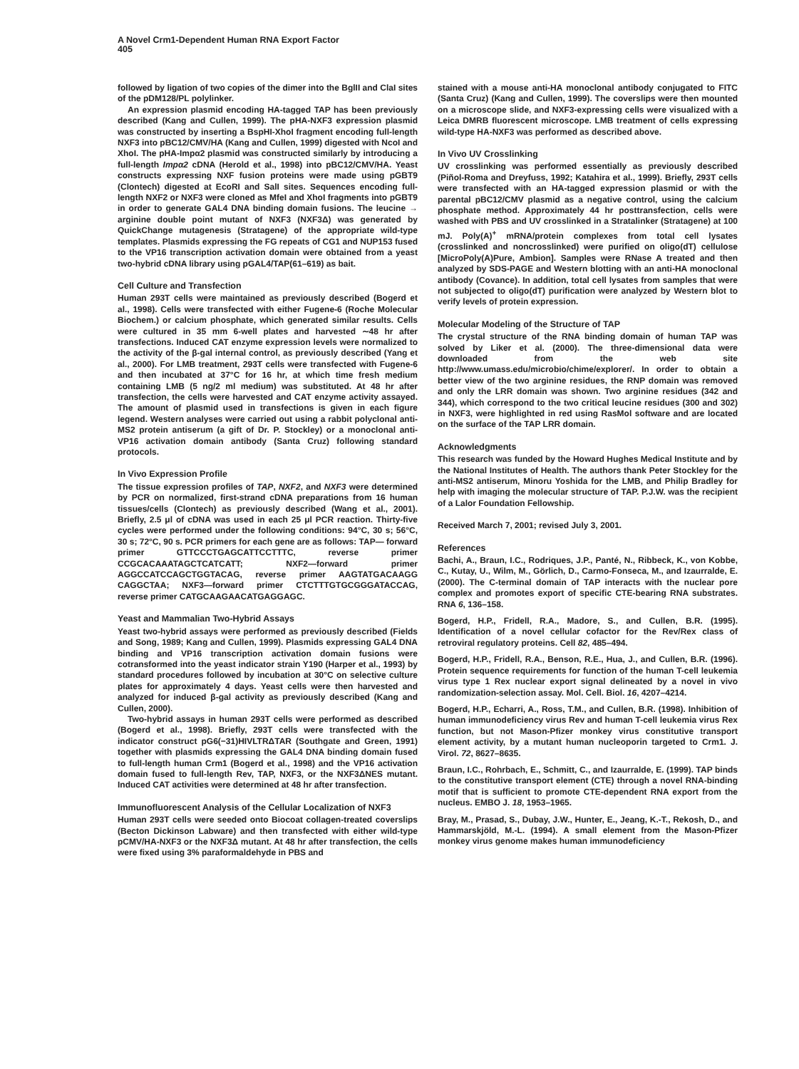A Novel Crm1-Dependent Human RNA Export Factor
405
followed by ligation of two copies of the dimer into the BglII and ClaI sites of the pDM128/PL polylinker.
An expression plasmid encoding HA-tagged TAP has been previously described (Kang and Cullen, 1999). The pHA-NXF3 expression plasmid was constructed by inserting a BspHI-XhoI fragment encoding full-length NXF3 into pBC12/CMV/HA (Kang and Cullen, 1999) digested with NcoI and XhoI. The pHA-Impα2 plasmid was constructed similarly by introducing a full-length Impα2 cDNA (Herold et al., 1998) into pBC12/CMV/HA. Yeast constructs expressing NXF fusion proteins were made using pGBT9 (Clontech) digested at EcoRI and SalI sites. Sequences encoding full-length NXF2 or NXF3 were cloned as MfeI and XhoI fragments into pGBT9 in order to generate GAL4 DNA binding domain fusions. The leucine → arginine double point mutant of NXF3 (NXF3Δ) was generated by QuickChange mutagenesis (Stratagene) of the appropriate wild-type templates. Plasmids expressing the FG repeats of CG1 and NUP153 fused to the VP16 transcription activation domain were obtained from a yeast two-hybrid cDNA library using pGAL4/TAP(61–619) as bait.
Cell Culture and Transfection
Human 293T cells were maintained as previously described (Bogerd et al., 1998). Cells were transfected with either Fugene-6 (Roche Molecular Biochem.) or calcium phosphate, which generated similar results. Cells were cultured in 35 mm 6-well plates and harvested ∼48 hr after transfections. Induced CAT enzyme expression levels were normalized to the activity of the β-gal internal control, as previously described (Yang et al., 2000). For LMB treatment, 293T cells were transfected with Fugene-6 and then incubated at 37°C for 16 hr, at which time fresh medium containing LMB (5 ng/2 ml medium) was substituted. At 48 hr after transfection, the cells were harvested and CAT enzyme activity assayed. The amount of plasmid used in transfections is given in each figure legend. Western analyses were carried out using a rabbit polyclonal anti-MS2 protein antiserum (a gift of Dr. P. Stockley) or a monoclonal anti-VP16 activation domain antibody (Santa Cruz) following standard protocols.
In Vivo Expression Profile
The tissue expression profiles of TAP, NXF2, and NXF3 were determined by PCR on normalized, first-strand cDNA preparations from 16 human tissues/cells (Clontech) as previously described (Wang et al., 2001). Briefly, 2.5 μl of cDNA was used in each 25 μl PCR reaction. Thirty-five cycles were performed under the following conditions: 94°C, 30 s; 56°C, 30 s; 72°C, 90 s. PCR primers for each gene are as follows: TAP— forward primer GTTCCCTGAGCATTCCTTTC, reverse primer CCGCACAAATAGCTCATCATT; NXF2—forward primer AGGCCATCCAGCTGGTACAG, reverse primer AAGTATGACAAGG CAGGCTAA; NXF3—forward primer CTCTTTGTGCGGGATACCAG, reverse primer CATGCAAGAACATGAGGAGC.
Yeast and Mammalian Two-Hybrid Assays
Yeast two-hybrid assays were performed as previously described (Fields and Song, 1989; Kang and Cullen, 1999). Plasmids expressing GAL4 DNA binding and VP16 transcription activation domain fusions were cotransformed into the yeast indicator strain Y190 (Harper et al., 1993) by standard procedures followed by incubation at 30°C on selective culture plates for approximately 4 days. Yeast cells were then harvested and analyzed for induced β-gal activity as previously described (Kang and Cullen, 2000).
Two-hybrid assays in human 293T cells were performed as described (Bogerd et al., 1998). Briefly, 293T cells were transfected with the indicator construct pG6(−31)HIVLTRΔTAR (Southgate and Green, 1991) together with plasmids expressing the GAL4 DNA binding domain fused to full-length human Crm1 (Bogerd et al., 1998) and the VP16 activation domain fused to full-length Rev, TAP, NXF3, or the NXF3ΔNES mutant. Induced CAT activities were determined at 48 hr after transfection.
Immunofluorescent Analysis of the Cellular Localization of NXF3
Human 293T cells were seeded onto Biocoat collagen-treated coverslips (Becton Dickinson Labware) and then transfected with either wild-type pCMV/HA-NXF3 or the NXF3Δ mutant. At 48 hr after transfection, the cells were fixed using 3% paraformaldehyde in PBS and
stained with a mouse anti-HA monoclonal antibody conjugated to FITC (Santa Cruz) (Kang and Cullen, 1999). The coverslips were then mounted on a microscope slide, and NXF3-expressing cells were visualized with a Leica DMRB fluorescent microscope. LMB treatment of cells expressing wild-type HA-NXF3 was performed as described above.
In Vivo UV Crosslinking
UV crosslinking was performed essentially as previously described (Piñol-Roma and Dreyfuss, 1992; Katahira et al., 1999). Briefly, 293T cells were transfected with an HA-tagged expression plasmid or with the parental pBC12/CMV plasmid as a negative control, using the calcium phosphate method. Approximately 44 hr posttransfection, cells were washed with PBS and UV crosslinked in a Stratalinker (Stratagene) at 100 mJ. Poly(A)<sup>+</sup> mRNA/protein complexes from total cell lysates (crosslinked and noncrosslinked) were purified on oligo(dT) cellulose [MicroPoly(A)Pure, Ambion]. Samples were RNase A treated and then analyzed by SDS-PAGE and Western blotting with an anti-HA monoclonal antibody (Covance). In addition, total cell lysates from samples that were not subjected to oligo(dT) purification were analyzed by Western blot to verify levels of protein expression.
Molecular Modeling of the Structure of TAP
The crystal structure of the RNA binding domain of human TAP was solved by Liker et al. (2000). The three-dimensional data were downloaded from the web site http://www.umass.edu/microbio/chime/explorer/. In order to obtain a better view of the two arginine residues, the RNP domain was removed and only the LRR domain was shown. Two arginine residues (342 and 344), which correspond to the two critical leucine residues (300 and 302) in NXF3, were highlighted in red using RasMol software and are located on the surface of the TAP LRR domain.
Acknowledgments
This research was funded by the Howard Hughes Medical Institute and by the National Institutes of Health. The authors thank Peter Stockley for the anti-MS2 antiserum, Minoru Yoshida for the LMB, and Philip Bradley for help with imaging the molecular structure of TAP. P.J.W. was the recipient of a Lalor Foundation Fellowship.
Received March 7, 2001; revised July 3, 2001.
References
Bachi, A., Braun, I.C., Rodriques, J.P., Panté, N., Ribbeck, K., von Kobbe, C., Kutay, U., Wilm, M., Görlich, D., Carmo-Fonseca, M., and Izaurralde, E. (2000). The C-terminal domain of TAP interacts with the nuclear pore complex and promotes export of specific CTE-bearing RNA substrates. RNA 6, 136–158.
Bogerd, H.P., Fridell, R.A., Madore, S., and Cullen, B.R. (1995). Identification of a novel cellular cofactor for the Rev/Rex class of retroviral regulatory proteins. Cell 82, 485–494.
Bogerd, H.P., Fridell, R.A., Benson, R.E., Hua, J., and Cullen, B.R. (1996). Protein sequence requirements for function of the human T-cell leukemia virus type 1 Rex nuclear export signal delineated by a novel in vivo randomization-selection assay. Mol. Cell. Biol. 16, 4207–4214.
Bogerd, H.P., Echarri, A., Ross, T.M., and Cullen, B.R. (1998). Inhibition of human immunodeficiency virus Rev and human T-cell leukemia virus Rex function, but not Mason-Pfizer monkey virus constitutive transport element activity, by a mutant human nucleoporin targeted to Crm1. J. Virol. 72, 8627–8635.
Braun, I.C., Rohrbach, E., Schmitt, C., and Izaurralde, E. (1999). TAP binds to the constitutive transport element (CTE) through a novel RNA-binding motif that is sufficient to promote CTE-dependent RNA export from the nucleus. EMBO J. 18, 1953–1965.
Bray, M., Prasad, S., Dubay, J.W., Hunter, E., Jeang, K.-T., Rekosh, D., and Hammarskjöld, M.-L. (1994). A small element from the Mason-Pfizer monkey virus genome makes human immunodeficiency